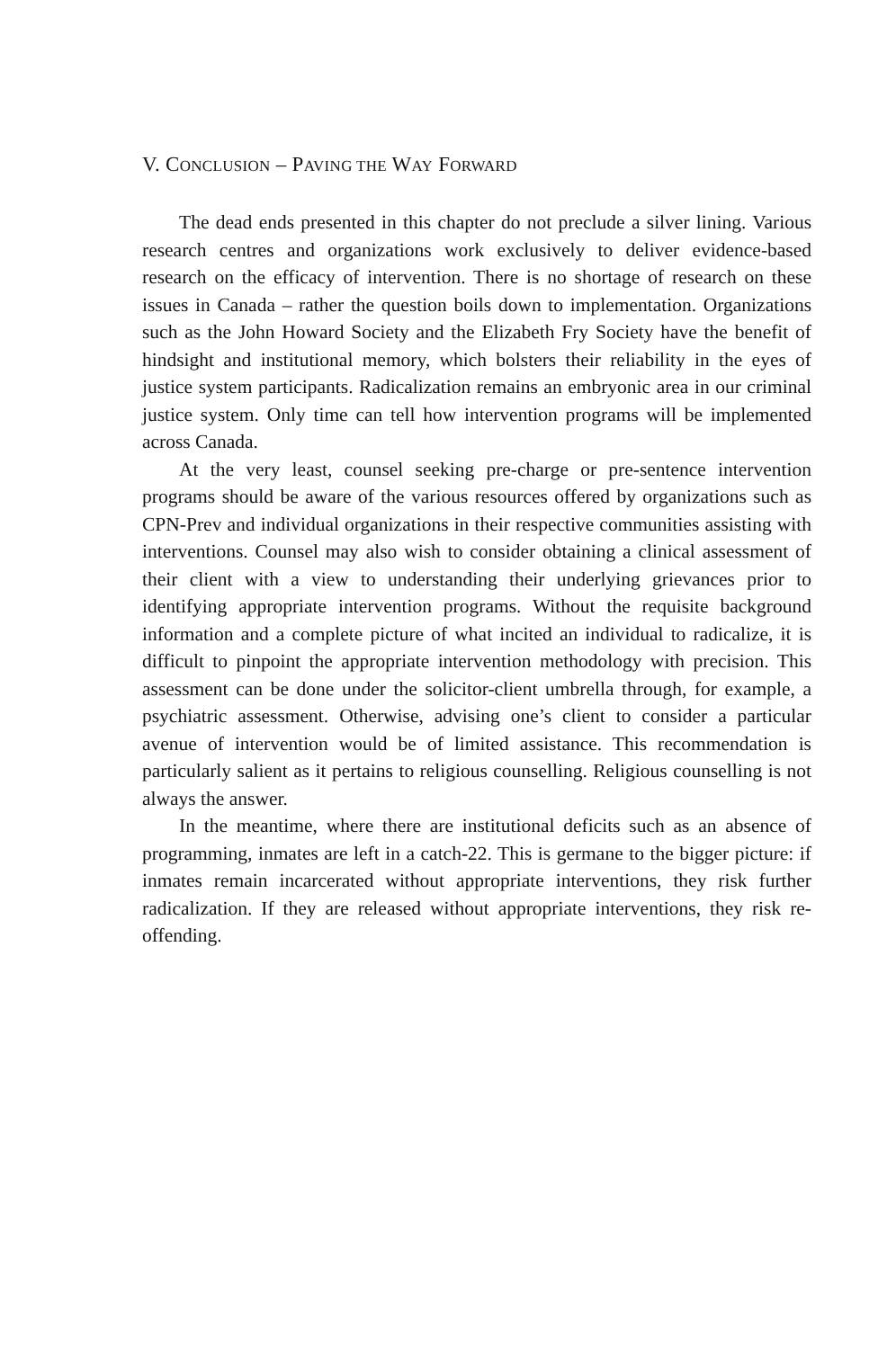V. CONCLUSION – PAVING THE WAY FORWARD
The dead ends presented in this chapter do not preclude a silver lining. Various research centres and organizations work exclusively to deliver evidence-based research on the efficacy of intervention. There is no shortage of research on these issues in Canada – rather the question boils down to implementation. Organizations such as the John Howard Society and the Elizabeth Fry Society have the benefit of hindsight and institutional memory, which bolsters their reliability in the eyes of justice system participants. Radicalization remains an embryonic area in our criminal justice system. Only time can tell how intervention programs will be implemented across Canada.
At the very least, counsel seeking pre-charge or pre-sentence intervention programs should be aware of the various resources offered by organizations such as CPN-Prev and individual organizations in their respective communities assisting with interventions. Counsel may also wish to consider obtaining a clinical assessment of their client with a view to understanding their underlying grievances prior to identifying appropriate intervention programs. Without the requisite background information and a complete picture of what incited an individual to radicalize, it is difficult to pinpoint the appropriate intervention methodology with precision. This assessment can be done under the solicitor-client umbrella through, for example, a psychiatric assessment. Otherwise, advising one’s client to consider a particular avenue of intervention would be of limited assistance. This recommendation is particularly salient as it pertains to religious counselling. Religious counselling is not always the answer.
In the meantime, where there are institutional deficits such as an absence of programming, inmates are left in a catch-22. This is germane to the bigger picture: if inmates remain incarcerated without appropriate interventions, they risk further radicalization. If they are released without appropriate interventions, they risk re-offending.